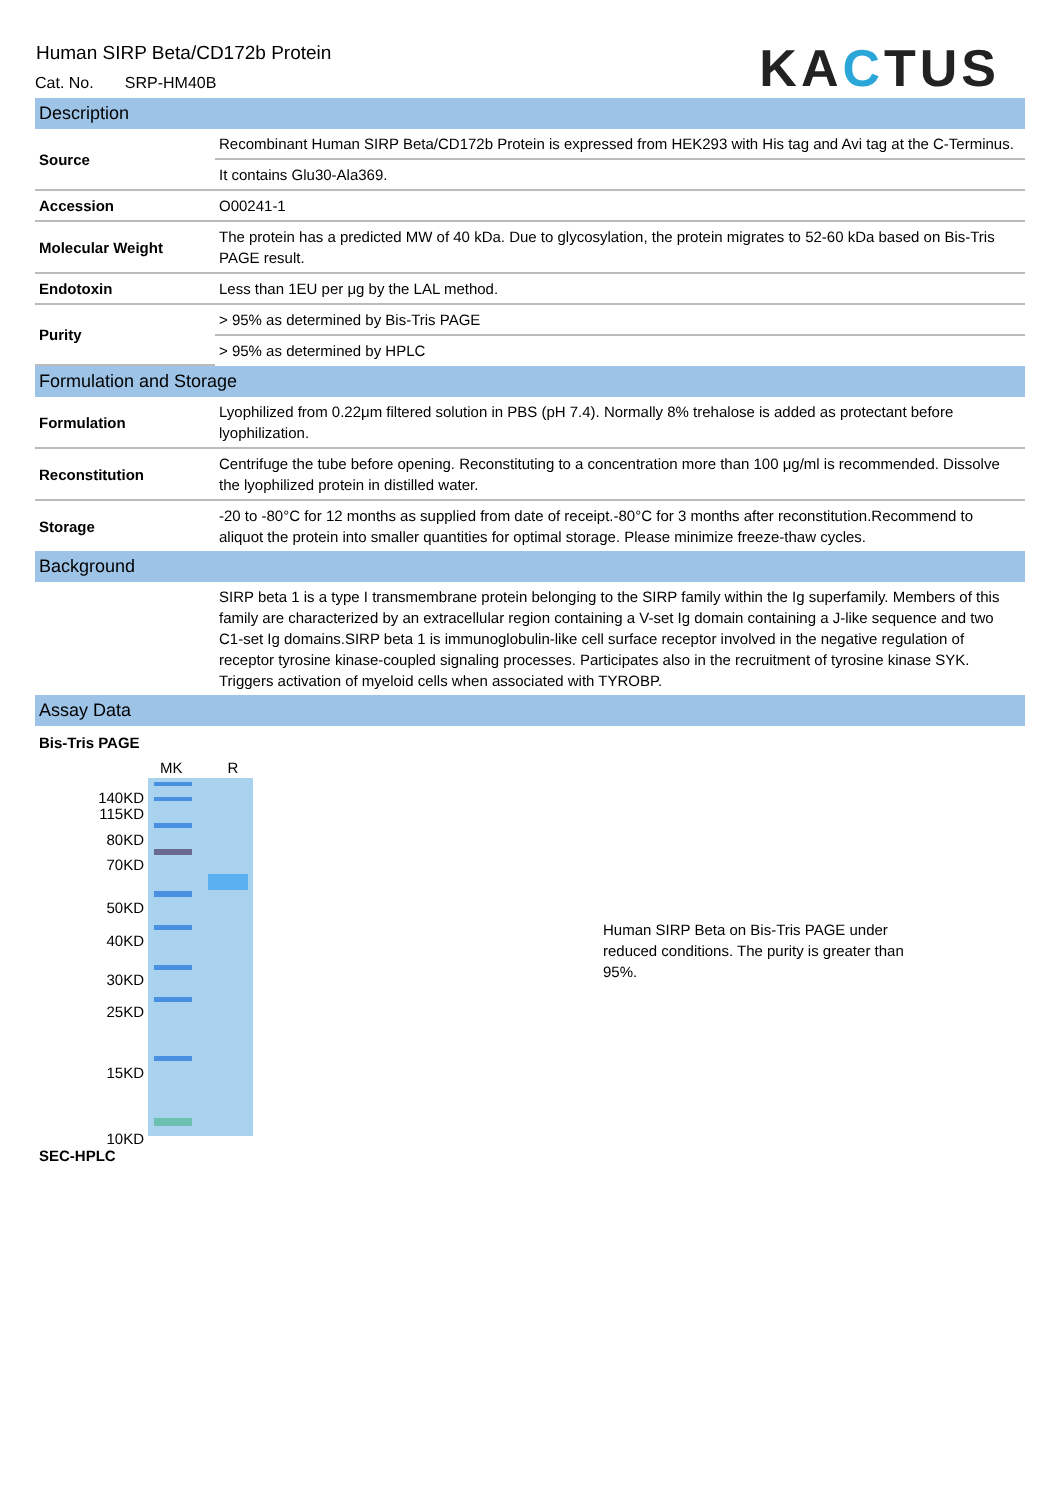Human SIRP Beta/CD172b Protein
Cat. No. SRP-HM40B
KACTUS
Description
| Source | Recombinant Human SIRP Beta/CD172b Protein is expressed from HEK293 with His tag and Avi tag at the C-Terminus. |
| | It contains Glu30-Ala369. |
| Accession | O00241-1 |
| Molecular Weight | The protein has a predicted MW of 40 kDa. Due to glycosylation, the protein migrates to 52-60 kDa based on Bis-Tris PAGE result. |
| Endotoxin | Less than 1EU per μg by the LAL method. |
| Purity | > 95% as determined by Bis-Tris PAGE |
| | > 95% as determined by HPLC |
Formulation and Storage
| Formulation | Lyophilized from 0.22μm filtered solution in PBS (pH 7.4). Normally 8% trehalose is added as protectant before lyophilization. |
| Reconstitution | Centrifuge the tube before opening. Reconstituting to a concentration more than 100 μg/ml is recommended. Dissolve the lyophilized protein in distilled water. |
| Storage | -20 to -80°C for 12 months as supplied from date of receipt.-80°C for 3 months after reconstitution.Recommend to aliquot the protein into smaller quantities for optimal storage. Please minimize freeze-thaw cycles. |
Background
| | SIRP beta 1 is a type I transmembrane protein belonging to the SIRP family within the Ig superfamily. Members of this family are characterized by an extracellular region containing a V-set Ig domain containing a J-like sequence and two C1-set Ig domains.SIRP beta 1 is immunoglobulin-like cell surface receptor involved in the negative regulation of receptor tyrosine kinase-coupled signaling processes. Participates also in the recruitment of tyrosine kinase SYK. Triggers activation of myeloid cells when associated with TYROBP. |
Assay Data
Bis-Tris PAGE
140KD
115KD
80KD
70KD
50KD
40KD
30KD
25KD
15KD
10KD
MK R
Human SIRP Beta on Bis-Tris PAGE under reduced conditions. The purity is greater than 95%.
SEC-HPLC